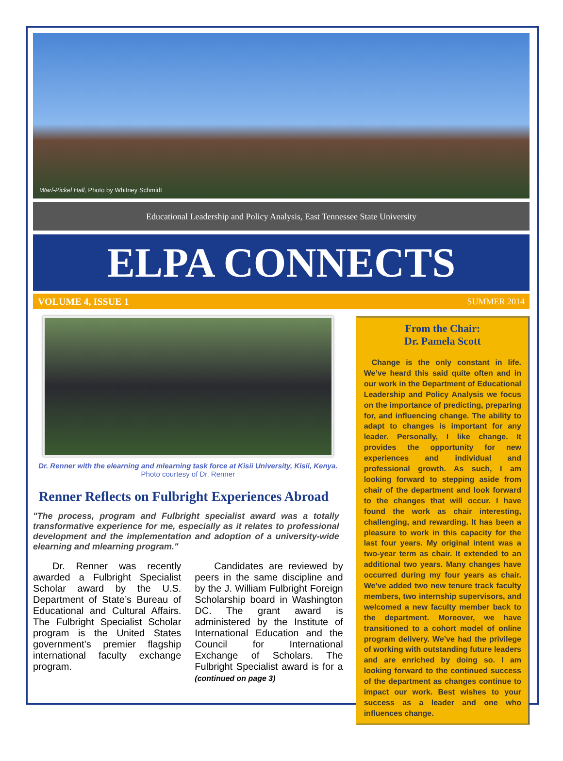Warf-Pickel Hall, Photo by Whitney Schmidt
Educational Leadership and Policy Analysis, East Tennessee State University
ELPA CONNECTS
VOLUME 4, ISSUE 1 SUMMER 2014
Dr. Renner with the elearning and mlearning task force at Kisii University, Kisii, Kenya. Photo courtesy of Dr. Renner
Renner Reflects on Fulbright Experiences Abroad
"The process, program and Fulbright specialist award was a totally transformative experience for me, especially as it relates to professional development and the implementation and adoption of a university-wide elearning and mlearning program."
  Dr. Renner was recently awarded a Fulbright Specialist Scholar award by the U.S. Department of State’s Bureau of Educational and Cultural Affairs. The Fulbright Specialist Scholar program is the United States government’s premier flagship international faculty exchange program.
  Candidates are reviewed by peers in the same discipline and by the J. William Fulbright Foreign Scholarship board in Washington DC. The grant award is administered by the Institute of International Education and the Council for International Exchange of Scholars. The Fulbright Specialist award is for a (continued on page 3)
From the Chair:
Dr. Pamela Scott
 Change is the only constant in life. We’ve heard this said quite often and in our work in the Department of Educational Leadership and Policy Analysis we focus on the importance of predicting, preparing for, and influencing change. The ability to adapt to changes is important for any leader. Personally, I like change. It provides the opportunity for new experiences and individual and professional growth. As such, I am looking forward to stepping aside from chair of the department and look forward to the changes that will occur. I have found the work as chair interesting, challenging, and rewarding. It has been a pleasure to work in this capacity for the last four years. My original intent was a two-year term as chair. It extended to an additional two years. Many changes have occurred during my four years as chair. We’ve added two new tenure track faculty members, two internship supervisors, and welcomed a new faculty member back to the department. Moreover, we have transitioned to a cohort model of online program delivery. We’ve had the privilege of working with outstanding future leaders and are enriched by doing so. I am looking forward to the continued success of the department as changes continue to impact our work. Best wishes to your success as a leader and one who influences change.